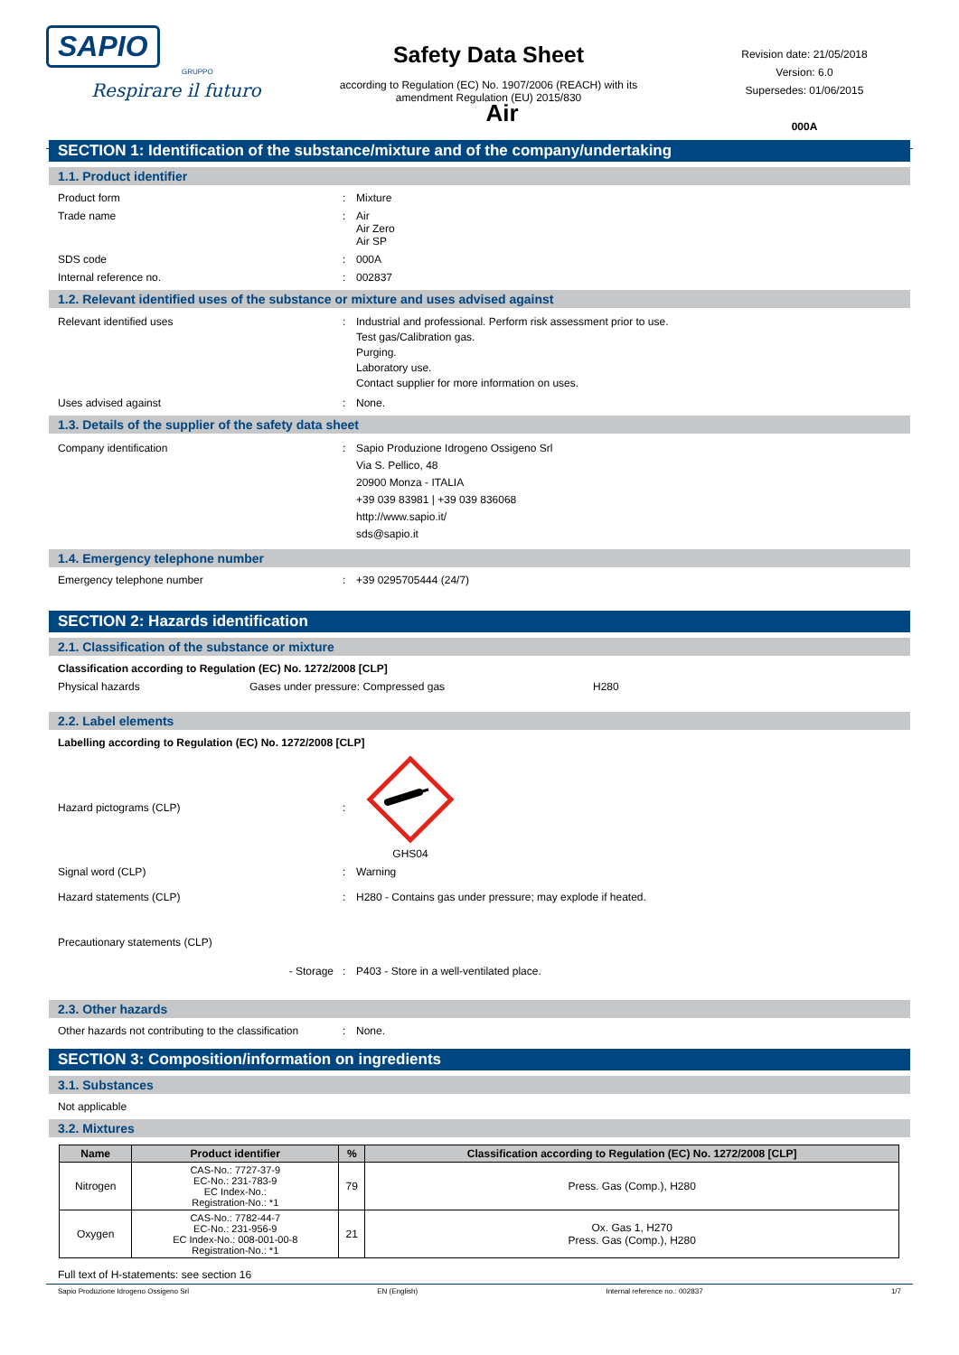SAPIO
GRUPPO
Respirare il futuro
Safety Data Sheet
according to Regulation (EC) No. 1907/2006 (REACH) with its
amendment Regulation (EU) 2015/830
Revision date: 21/05/2018
Version: 6.0
Supersedes: 01/06/2015
000A
Air
SECTION 1: Identification of the substance/mixture and of the company/undertaking
1.1. Product identifier
Product form : Mixture
Trade name : Air
Air Zero
Air SP
SDS code : 000A
Internal reference no. : 002837
1.2. Relevant identified uses of the substance or mixture and uses advised against
Relevant identified uses : Industrial and professional. Perform risk assessment prior to use.
Test gas/Calibration gas.
Purging.
Laboratory use.
Contact supplier for more information on uses.
Uses advised against : None.
1.3. Details of the supplier of the safety data sheet
Company identification : Sapio Produzione Idrogeno Ossigeno Srl
Via S. Pellico, 48
20900 Monza - ITALIA
+39 039 83981 | +39 039 836068
http://www.sapio.it/
sds@sapio.it
1.4. Emergency telephone number
Emergency telephone number : +39 0295705444 (24/7)
SECTION 2: Hazards identification
2.1. Classification of the substance or mixture
Classification according to Regulation (EC) No. 1272/2008 [CLP]
Physical hazards Gases under pressure: Compressed gas H280
2.2. Label elements
Labelling according to Regulation (EC) No. 1272/2008 [CLP]
Hazard pictograms (CLP) :
GHS04
Signal word (CLP) : Warning
Hazard statements (CLP) : H280 - Contains gas under pressure; may explode if heated.
Precautionary statements (CLP)
- Storage : P403 - Store in a well-ventilated place.
2.3. Other hazards
Other hazards not contributing to the classification
: None.
SECTION 3: Composition/information on ingredients
3.1. Substances
Not applicable
3.2. Mixtures
| Name | Product identifier | % | Classification according to Regulation (EC) No. 1272/2008 [CLP] |
| --- | --- | --- | --- |
| Nitrogen | CAS-No.: 7727-37-9 EC-No.: 231-783-9 EC Index-No.: Registration-No.: *1 | 79 | Press. Gas (Comp.), H280 |
| Oxygen | CAS-No.: 7782-44-7 EC-No.: 231-956-9 EC Index-No.: 008-001-00-8 Registration-No.: *1 | 21 | Ox. Gas 1, H270 Press. Gas (Comp.), H280 |
Full text of H-statements: see section 16
Sapio Produzione Idrogeno Ossigeno Srl EN (English) Internal reference no.: 002837 1/7